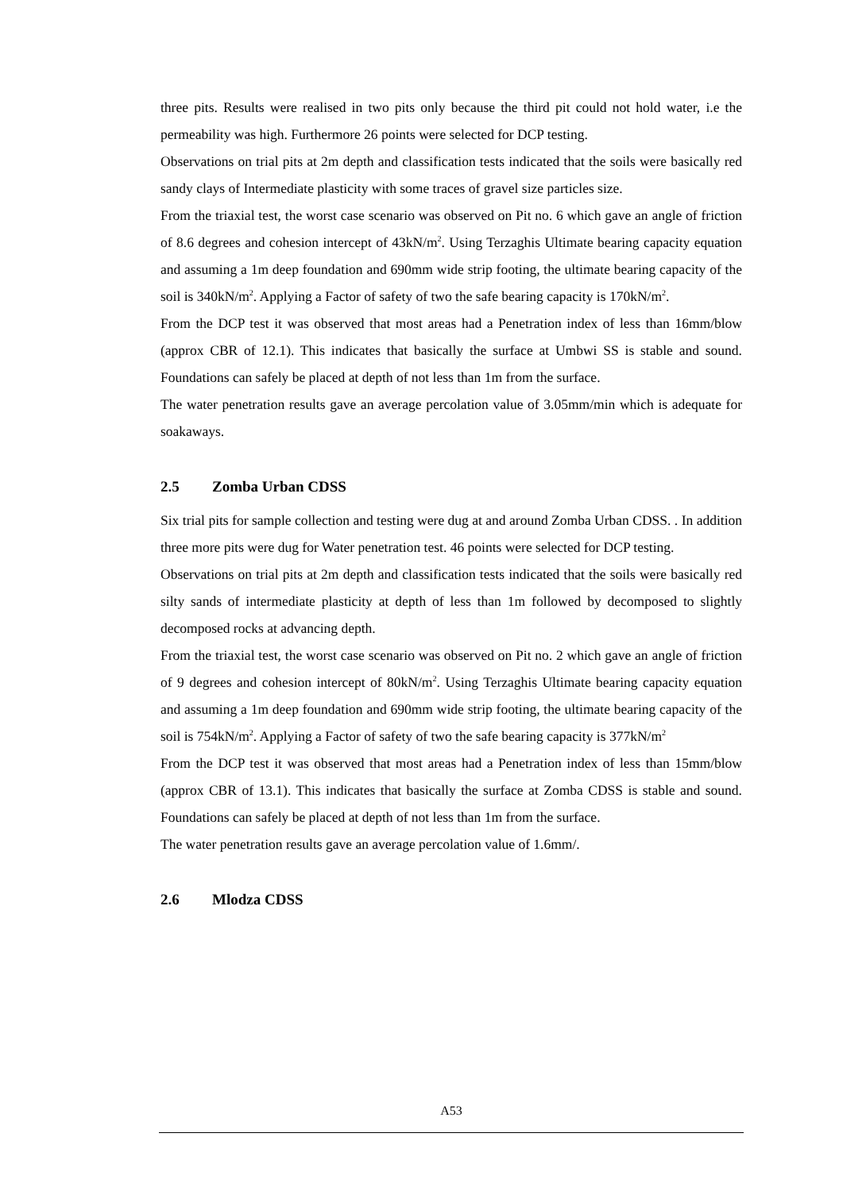three pits. Results were realised in two pits only because the third pit could not hold water, i.e the permeability was high. Furthermore 26 points were selected for DCP testing.
Observations on trial pits at 2m depth and classification tests indicated that the soils were basically red sandy clays of Intermediate plasticity with some traces of gravel size particles size.
From the triaxial test, the worst case scenario was observed on Pit no. 6 which gave an angle of friction of 8.6 degrees and cohesion intercept of 43kN/m<sup>2</sup>. Using Terzaghis Ultimate bearing capacity equation and assuming a 1m deep foundation and 690mm wide strip footing, the ultimate bearing capacity of the soil is 340kN/m<sup>2</sup>. Applying a Factor of safety of two the safe bearing capacity is 170kN/m<sup>2</sup>.
From the DCP test it was observed that most areas had a Penetration index of less than 16mm/blow (approx CBR of 12.1). This indicates that basically the surface at Umbwi SS is stable and sound. Foundations can safely be placed at depth of not less than 1m from the surface.
The water penetration results gave an average percolation value of 3.05mm/min which is adequate for soakaways.
2.5 Zomba Urban CDSS
Six trial pits for sample collection and testing were dug at and around Zomba Urban CDSS. . In addition three more pits were dug for Water penetration test. 46 points were selected for DCP testing.
Observations on trial pits at 2m depth and classification tests indicated that the soils were basically red silty sands of intermediate plasticity at depth of less than 1m followed by decomposed to slightly decomposed rocks at advancing depth.
From the triaxial test, the worst case scenario was observed on Pit no. 2 which gave an angle of friction of 9 degrees and cohesion intercept of 80kN/m<sup>2</sup>. Using Terzaghis Ultimate bearing capacity equation and assuming a 1m deep foundation and 690mm wide strip footing, the ultimate bearing capacity of the soil is 754kN/m<sup>2</sup>. Applying a Factor of safety of two the safe bearing capacity is 377kN/m<sup>2</sup>
From the DCP test it was observed that most areas had a Penetration index of less than 15mm/blow (approx CBR of 13.1). This indicates that basically the surface at Zomba CDSS is stable and sound. Foundations can safely be placed at depth of not less than 1m from the surface.
The water penetration results gave an average percolation value of 1.6mm/.
2.6 Mlodza CDSS
A53